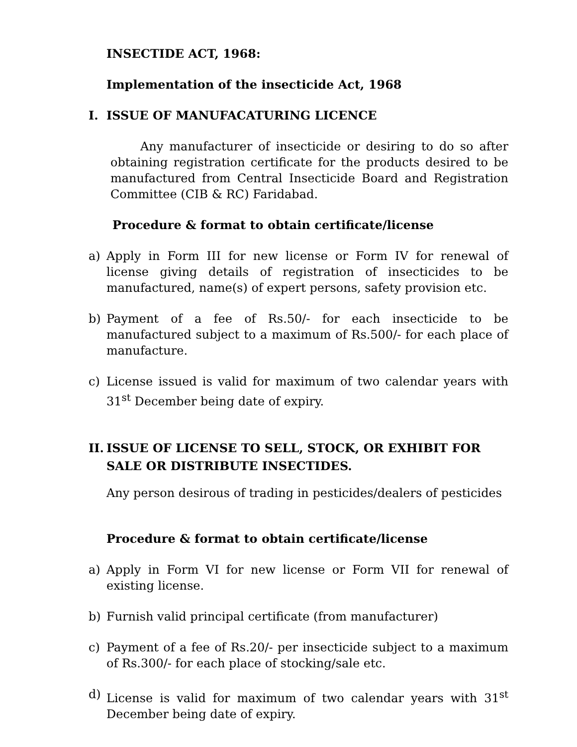INSECTIDE ACT, 1968:
Implementation of the insecticide Act, 1968
I. ISSUE OF MANUFACATURING LICENCE
Any manufacturer of insecticide or desiring to do so after obtaining registration certificate for the products desired to be manufactured from Central Insecticide Board and Registration Committee (CIB & RC) Faridabad.
Procedure & format to obtain certificate/license
a) Apply in Form III for new license or Form IV for renewal of license giving details of registration of insecticides to be manufactured, name(s) of expert persons, safety provision etc.
b) Payment of a fee of Rs.50/- for each insecticide to be manufactured subject to a maximum of Rs.500/- for each place of manufacture.
c) License issued is valid for maximum of two calendar years with 31<sup>st</sup> December being date of expiry.
II.
ISSUE OF LICENSE TO SELL, STOCK, OR EXHIBIT FOR SALE OR DISTRIBUTE INSECTIDES.
Any person desirous of trading in pesticides/dealers of pesticides
Procedure & format to obtain certificate/license
a) Apply in Form VI for new license or Form VII for renewal of existing license.
b) Furnish valid principal certificate (from manufacturer)
c) Payment of a fee of Rs.20/- per insecticide subject to a maximum of Rs.300/- for each place of stocking/sale etc.
d) License is valid for maximum of two calendar years with 31<sup>st</sup> December being date of expiry.